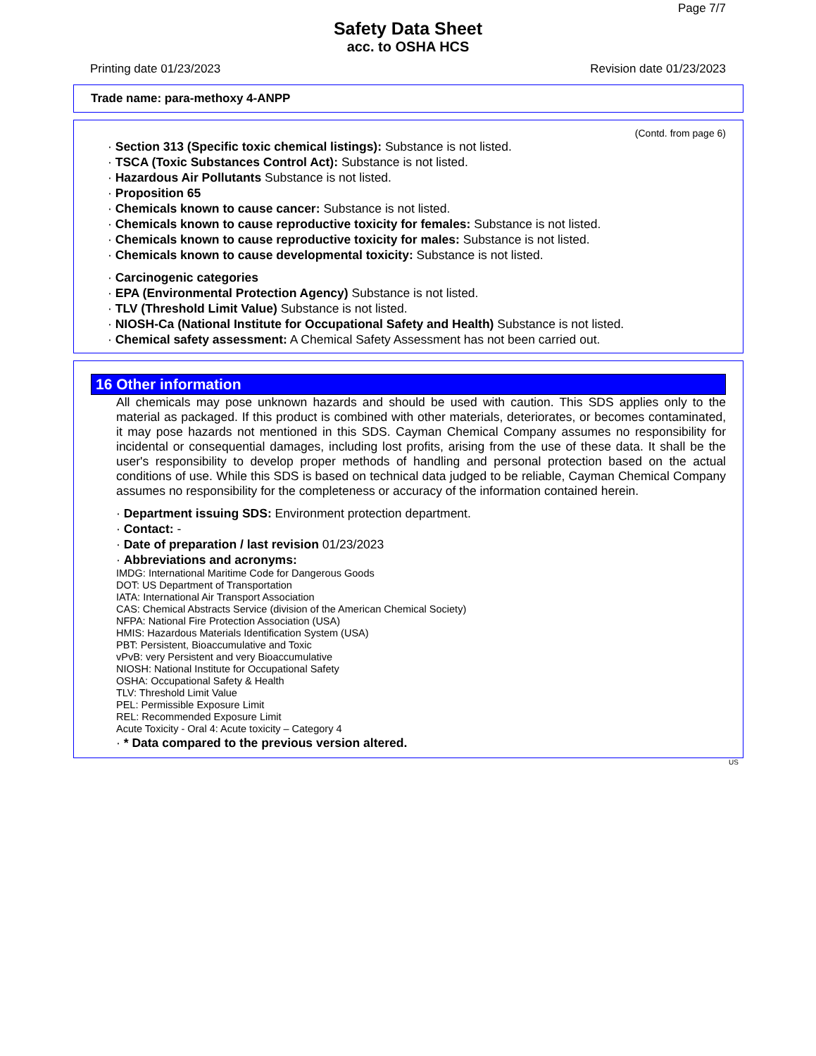Page 7/7
Safety Data Sheet
acc. to OSHA HCS
Printing date 01/23/2023 Revision date 01/23/2023
Trade name: para-methoxy 4-ANPP
(Contd. from page 6)
· Section 313 (Specific toxic chemical listings): Substance is not listed.
· TSCA (Toxic Substances Control Act): Substance is not listed.
· Hazardous Air Pollutants Substance is not listed.
· Proposition 65
· Chemicals known to cause cancer: Substance is not listed.
· Chemicals known to cause reproductive toxicity for females: Substance is not listed.
· Chemicals known to cause reproductive toxicity for males: Substance is not listed.
· Chemicals known to cause developmental toxicity: Substance is not listed.
· Carcinogenic categories
· EPA (Environmental Protection Agency) Substance is not listed.
· TLV (Threshold Limit Value) Substance is not listed.
· NIOSH-Ca (National Institute for Occupational Safety and Health) Substance is not listed.
· Chemical safety assessment: A Chemical Safety Assessment has not been carried out.
16 Other information
All chemicals may pose unknown hazards and should be used with caution. This SDS applies only to the material as packaged. If this product is combined with other materials, deteriorates, or becomes contaminated, it may pose hazards not mentioned in this SDS. Cayman Chemical Company assumes no responsibility for incidental or consequential damages, including lost profits, arising from the use of these data. It shall be the user's responsibility to develop proper methods of handling and personal protection based on the actual conditions of use. While this SDS is based on technical data judged to be reliable, Cayman Chemical Company assumes no responsibility for the completeness or accuracy of the information contained herein.
· Department issuing SDS: Environment protection department.
· Contact: -
· Date of preparation / last revision 01/23/2023
· Abbreviations and acronyms:
IMDG: International Maritime Code for Dangerous Goods
DOT: US Department of Transportation
IATA: International Air Transport Association
CAS: Chemical Abstracts Service (division of the American Chemical Society)
NFPA: National Fire Protection Association (USA)
HMIS: Hazardous Materials Identification System (USA)
PBT: Persistent, Bioaccumulative and Toxic
vPvB: very Persistent and very Bioaccumulative
NIOSH: National Institute for Occupational Safety
OSHA: Occupational Safety & Health
TLV: Threshold Limit Value
PEL: Permissible Exposure Limit
REL: Recommended Exposure Limit
Acute Toxicity - Oral 4: Acute toxicity – Category 4
· * Data compared to the previous version altered.
US